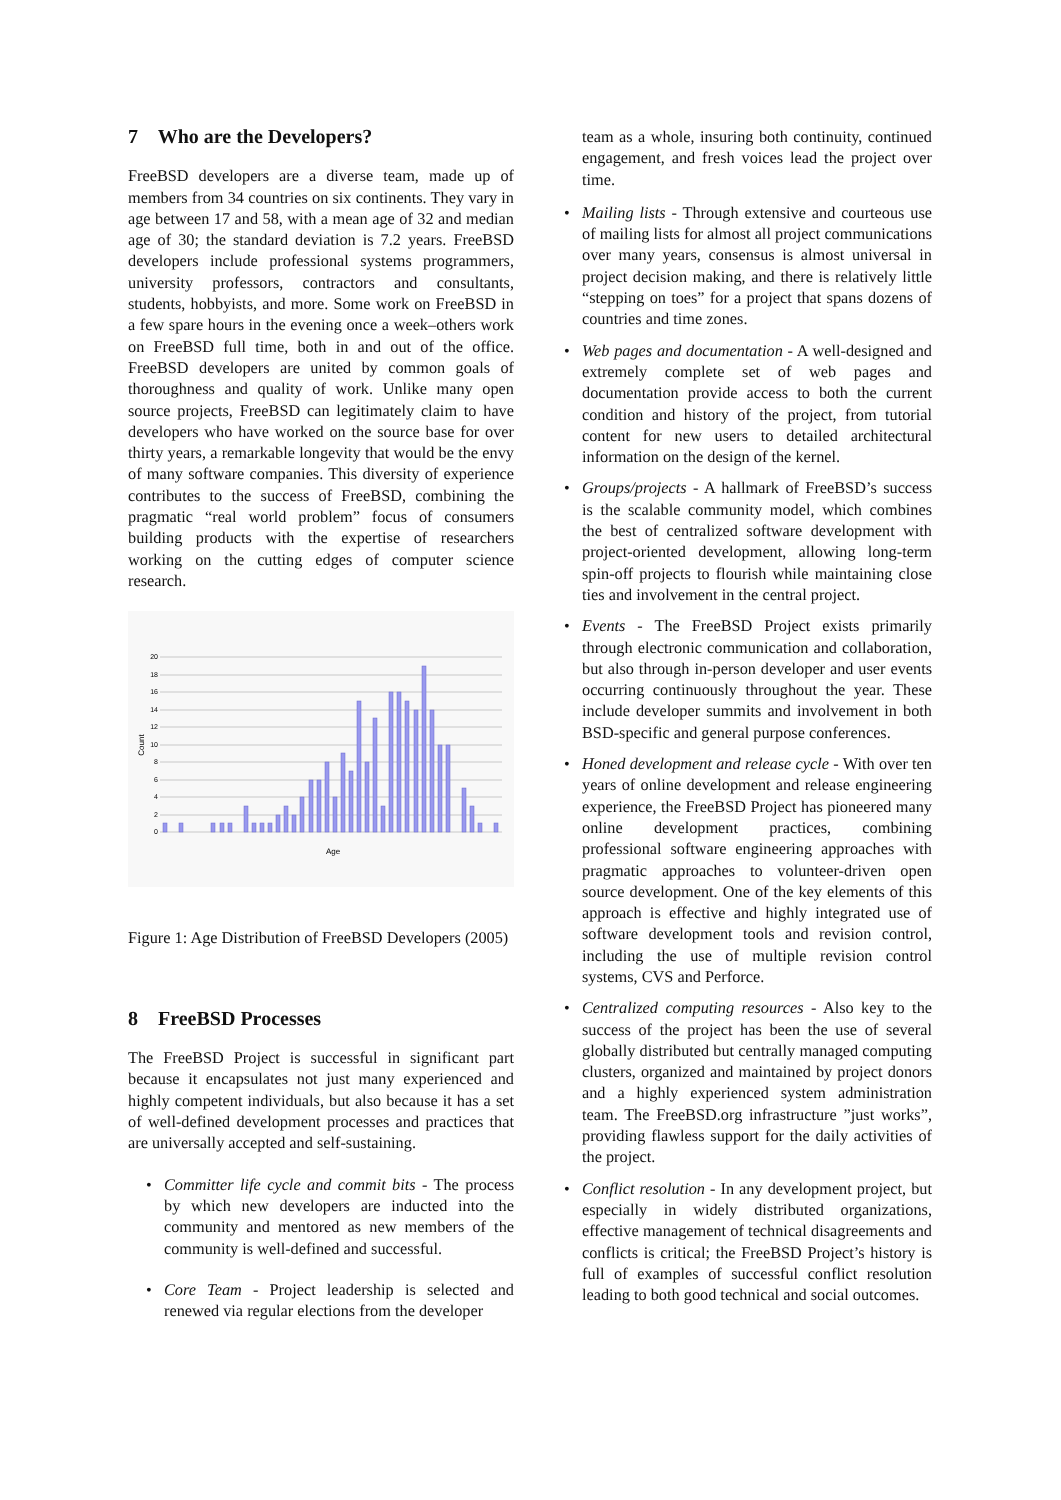7 Who are the Developers?
FreeBSD developers are a diverse team, made up of members from 34 countries on six continents. They vary in age between 17 and 58, with a mean age of 32 and median age of 30; the standard deviation is 7.2 years. FreeBSD developers include professional systems programmers, university professors, contractors and consultants, students, hobbyists, and more. Some work on FreeBSD in a few spare hours in the evening once a week–others work on FreeBSD full time, both in and out of the office. FreeBSD developers are united by common goals of thoroughness and quality of work. Unlike many open source projects, FreeBSD can legitimately claim to have developers who have worked on the source base for over thirty years, a remarkable longevity that would be the envy of many software companies. This diversity of experience contributes to the success of FreeBSD, combining the pragmatic “real world problem” focus of consumers building products with the expertise of researchers working on the cutting edges of computer science research.
20
18
16
14
12
10
8
6
4
2
0
Count
Age
Figure 1: Age Distribution of FreeBSD Developers (2005)
8 FreeBSD Processes
The FreeBSD Project is successful in significant part because it encapsulates not just many experienced and highly competent individuals, but also because it has a set of well-defined development processes and practices that are universally accepted and self-sustaining.
• Committer life cycle and commit bits - The process by which new developers are inducted into the community and mentored as new members of the community is well-defined and successful.
• Core Team - Project leadership is selected and renewed via regular elections from the developer
team as a whole, insuring both continuity, continued engagement, and fresh voices lead the project over time.
• Mailing lists - Through extensive and courteous use of mailing lists for almost all project communications over many years, consensus is almost universal in project decision making, and there is relatively little “stepping on toes” for a project that spans dozens of countries and time zones.
• Web pages and documentation - A well-designed and extremely complete set of web pages and documentation provide access to both the current condition and history of the project, from tutorial content for new users to detailed architectural information on the design of the kernel.
• Groups/projects - A hallmark of FreeBSD’s success is the scalable community model, which combines the best of centralized software development with project-oriented development, allowing long-term spin-off projects to flourish while maintaining close ties and involvement in the central project.
• Events - The FreeBSD Project exists primarily through electronic communication and collaboration, but also through in-person developer and user events occurring continuously throughout the year. These include developer summits and involvement in both BSD-specific and general purpose conferences.
• Honed development and release cycle - With over ten years of online development and release engineering experience, the FreeBSD Project has pioneered many online development practices, combining professional software engineering approaches with pragmatic approaches to volunteer-driven open source development. One of the key elements of this approach is effective and highly integrated use of software development tools and revision control, including the use of multiple revision control systems, CVS and Perforce.
• Centralized computing resources - Also key to the success of the project has been the use of several globally distributed but centrally managed computing clusters, organized and maintained by project donors and a highly experienced system administration team. The FreeBSD.org infrastructure ”just works”, providing flawless support for the daily activities of the project.
• Conflict resolution - In any development project, but especially in widely distributed organizations, effective management of technical disagreements and conflicts is critical; the FreeBSD Project’s history is full of examples of successful conflict resolution leading to both good technical and social outcomes.